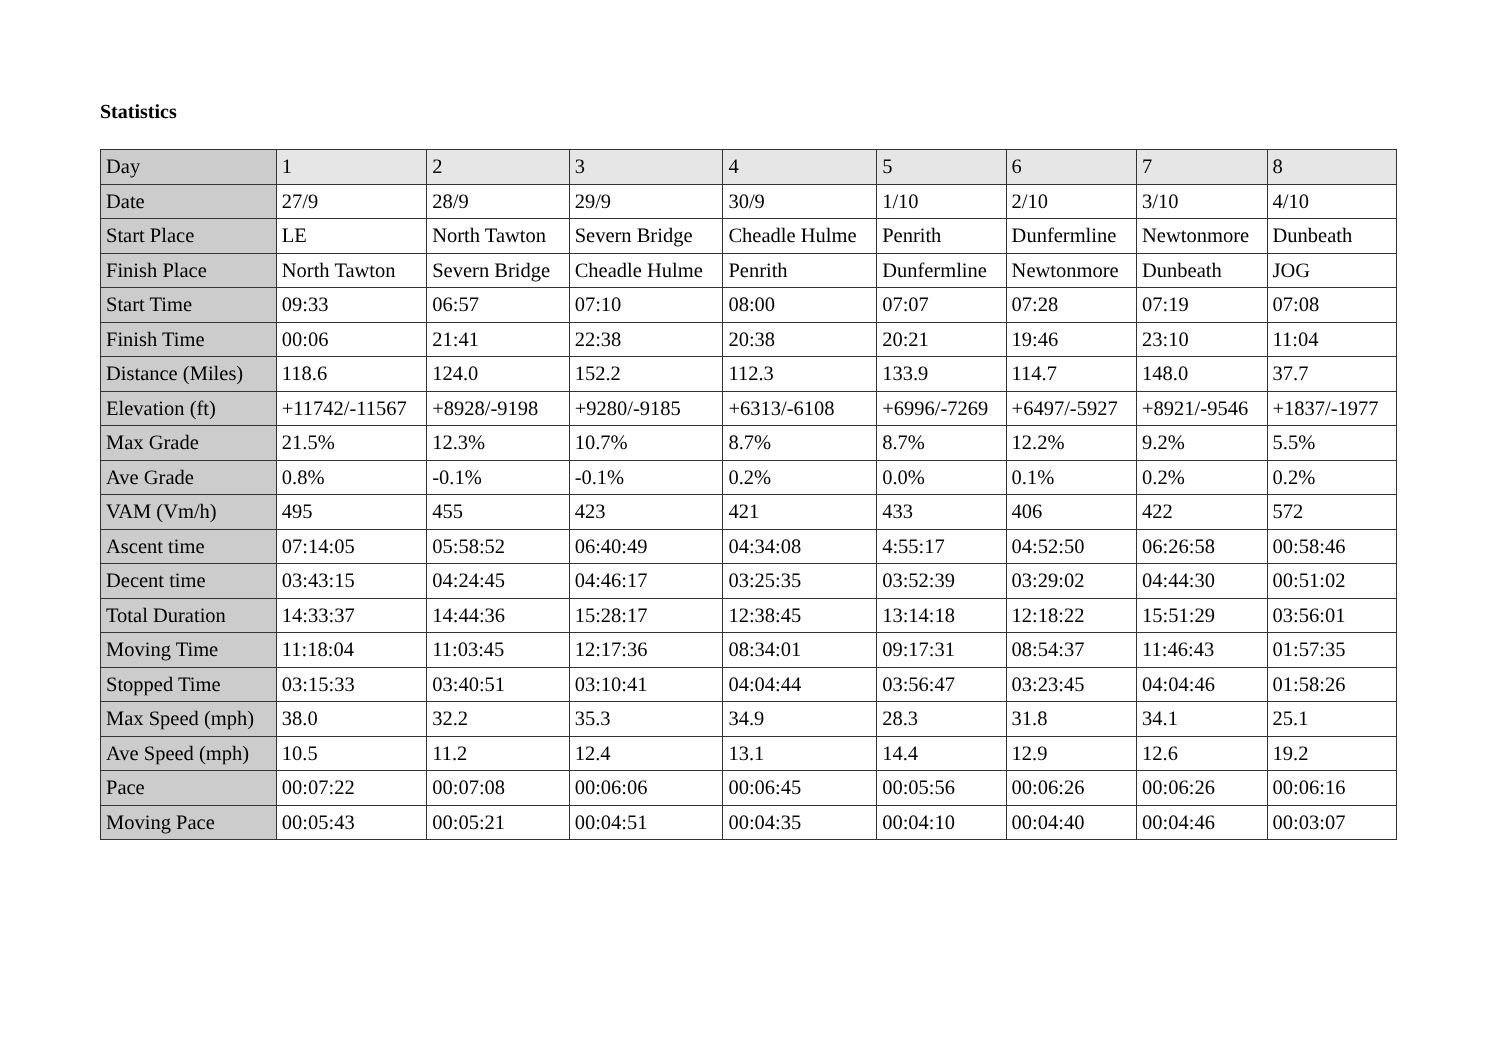Statistics
| Day | 1 | 2 | 3 | 4 | 5 | 6 | 7 | 8 |
| Date | 27/9 | 28/9 | 29/9 | 30/9 | 1/10 | 2/10 | 3/10 | 4/10 |
| Start Place | LE | North Tawton | Severn Bridge | Cheadle Hulme | Penrith | Dunfermline | Newtonmore | Dunbeath |
| Finish Place | North Tawton | Severn Bridge | Cheadle Hulme | Penrith | Dunfermline | Newtonmore | Dunbeath | JOG |
| Start Time | 09:33 | 06:57 | 07:10 | 08:00 | 07:07 | 07:28 | 07:19 | 07:08 |
| Finish Time | 00:06 | 21:41 | 22:38 | 20:38 | 20:21 | 19:46 | 23:10 | 11:04 |
| Distance (Miles) | 118.6 | 124.0 | 152.2 | 112.3 | 133.9 | 114.7 | 148.0 | 37.7 |
| Elevation (ft) | +11742/-11567 | +8928/-9198 | +9280/-9185 | +6313/-6108 | +6996/-7269 | +6497/-5927 | +8921/-9546 | +1837/-1977 |
| Max Grade | 21.5% | 12.3% | 10.7% | 8.7% | 8.7% | 12.2% | 9.2% | 5.5% |
| Ave Grade | 0.8% | -0.1% | -0.1% | 0.2% | 0.0% | 0.1% | 0.2% | 0.2% |
| VAM (Vm/h) | 495 | 455 | 423 | 421 | 433 | 406 | 422 | 572 |
| Ascent time | 07:14:05 | 05:58:52 | 06:40:49 | 04:34:08 | 4:55:17 | 04:52:50 | 06:26:58 | 00:58:46 |
| Decent time | 03:43:15 | 04:24:45 | 04:46:17 | 03:25:35 | 03:52:39 | 03:29:02 | 04:44:30 | 00:51:02 |
| Total Duration | 14:33:37 | 14:44:36 | 15:28:17 | 12:38:45 | 13:14:18 | 12:18:22 | 15:51:29 | 03:56:01 |
| Moving Time | 11:18:04 | 11:03:45 | 12:17:36 | 08:34:01 | 09:17:31 | 08:54:37 | 11:46:43 | 01:57:35 |
| Stopped Time | 03:15:33 | 03:40:51 | 03:10:41 | 04:04:44 | 03:56:47 | 03:23:45 | 04:04:46 | 01:58:26 |
| Max Speed (mph) | 38.0 | 32.2 | 35.3 | 34.9 | 28.3 | 31.8 | 34.1 | 25.1 |
| Ave Speed (mph) | 10.5 | 11.2 | 12.4 | 13.1 | 14.4 | 12.9 | 12.6 | 19.2 |
| Pace | 00:07:22 | 00:07:08 | 00:06:06 | 00:06:45 | 00:05:56 | 00:06:26 | 00:06:26 | 00:06:16 |
| Moving Pace | 00:05:43 | 00:05:21 | 00:04:51 | 00:04:35 | 00:04:10 | 00:04:40 | 00:04:46 | 00:03:07 |